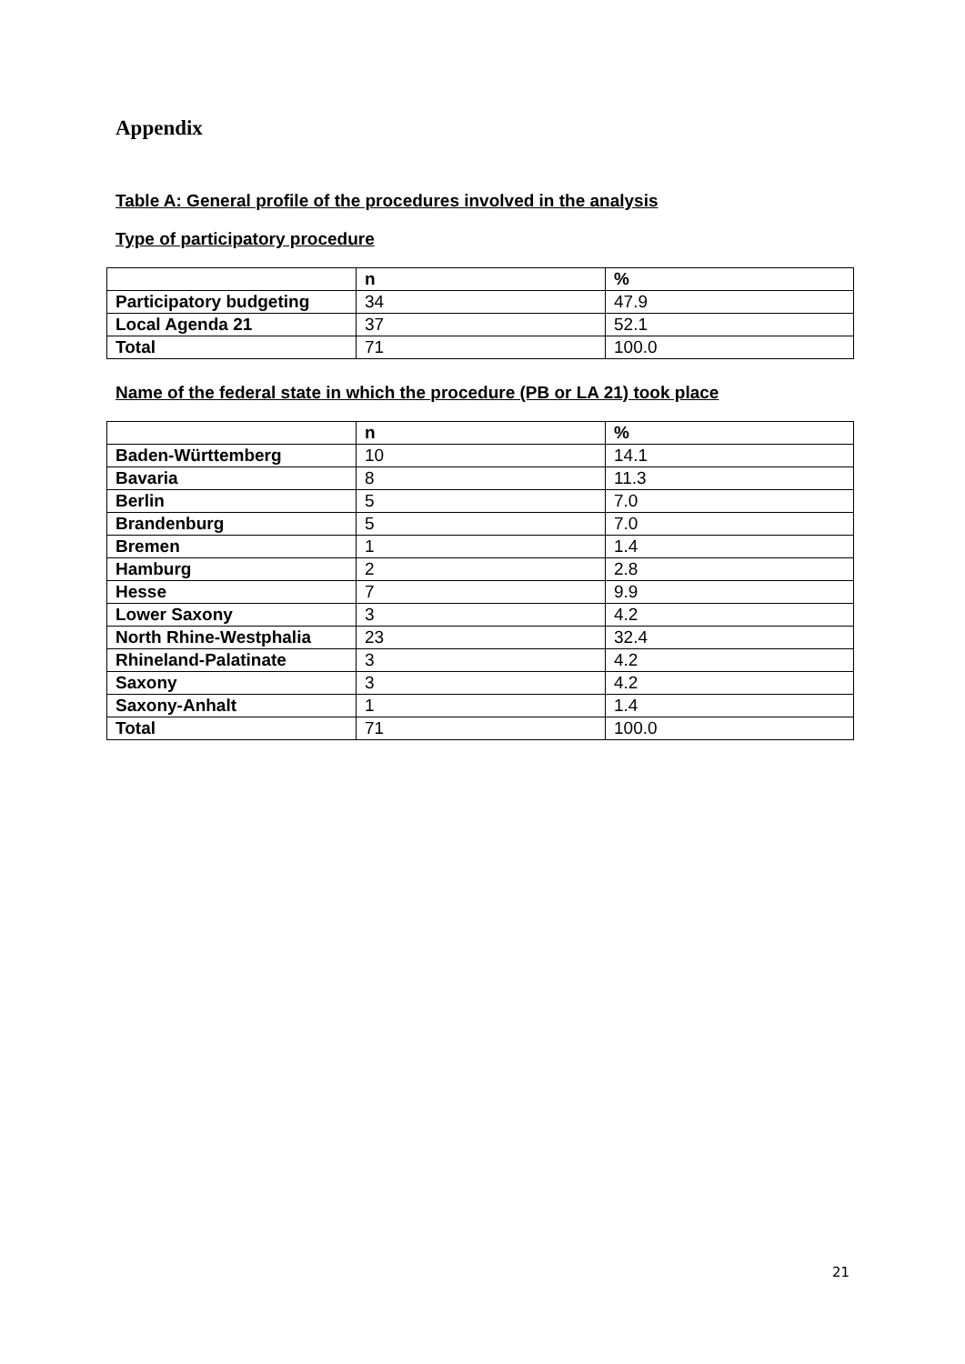Appendix
Table A: General profile of the procedures involved in the analysis
Type of participatory procedure
| | n | % |
| --- | --- | --- |
| Participatory budgeting | 34 | 47.9 |
| Local Agenda 21 | 37 | 52.1 |
| Total | 71 | 100.0 |
Name of the federal state in which the procedure (PB or LA 21) took place
| | n | % |
| --- | --- | --- |
| Baden-Württemberg | 10 | 14.1 |
| Bavaria | 8 | 11.3 |
| Berlin | 5 | 7.0 |
| Brandenburg | 5 | 7.0 |
| Bremen | 1 | 1.4 |
| Hamburg | 2 | 2.8 |
| Hesse | 7 | 9.9 |
| Lower Saxony | 3 | 4.2 |
| North Rhine-Westphalia | 23 | 32.4 |
| Rhineland-Palatinate | 3 | 4.2 |
| Saxony | 3 | 4.2 |
| Saxony-Anhalt | 1 | 1.4 |
| Total | 71 | 100.0 |
21